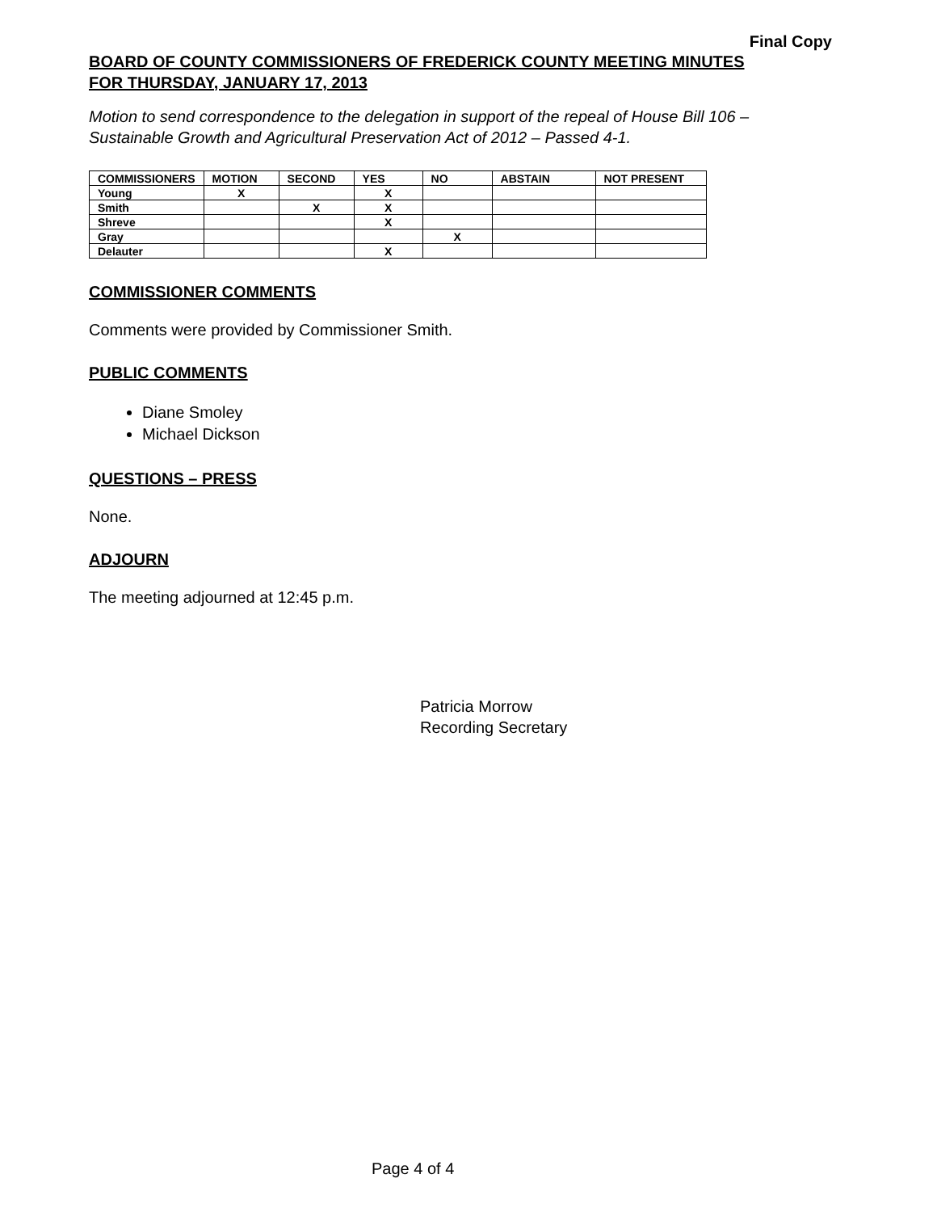Final Copy
BOARD OF COUNTY COMMISSIONERS OF FREDERICK COUNTY MEETING MINUTES
FOR THURSDAY, JANUARY 17, 2013
Motion to send correspondence to the delegation in support of the repeal of House Bill 106 – Sustainable Growth and Agricultural Preservation Act of 2012 – Passed 4-1.
| COMMISSIONERS | MOTION | SECOND | YES | NO | ABSTAIN | NOT PRESENT |
| --- | --- | --- | --- | --- | --- | --- |
| Young | X | | X | | | |
| Smith | | X | X | | | |
| Shreve | | | X | | | |
| Gray | | | | X | | |
| Delauter | | | X | | | |
COMMISSIONER COMMENTS
Comments were provided by Commissioner Smith.
PUBLIC COMMENTS
Diane Smoley
Michael Dickson
QUESTIONS – PRESS
None.
ADJOURN
The meeting adjourned at 12:45 p.m.
Patricia Morrow
Recording Secretary
Page 4 of 4